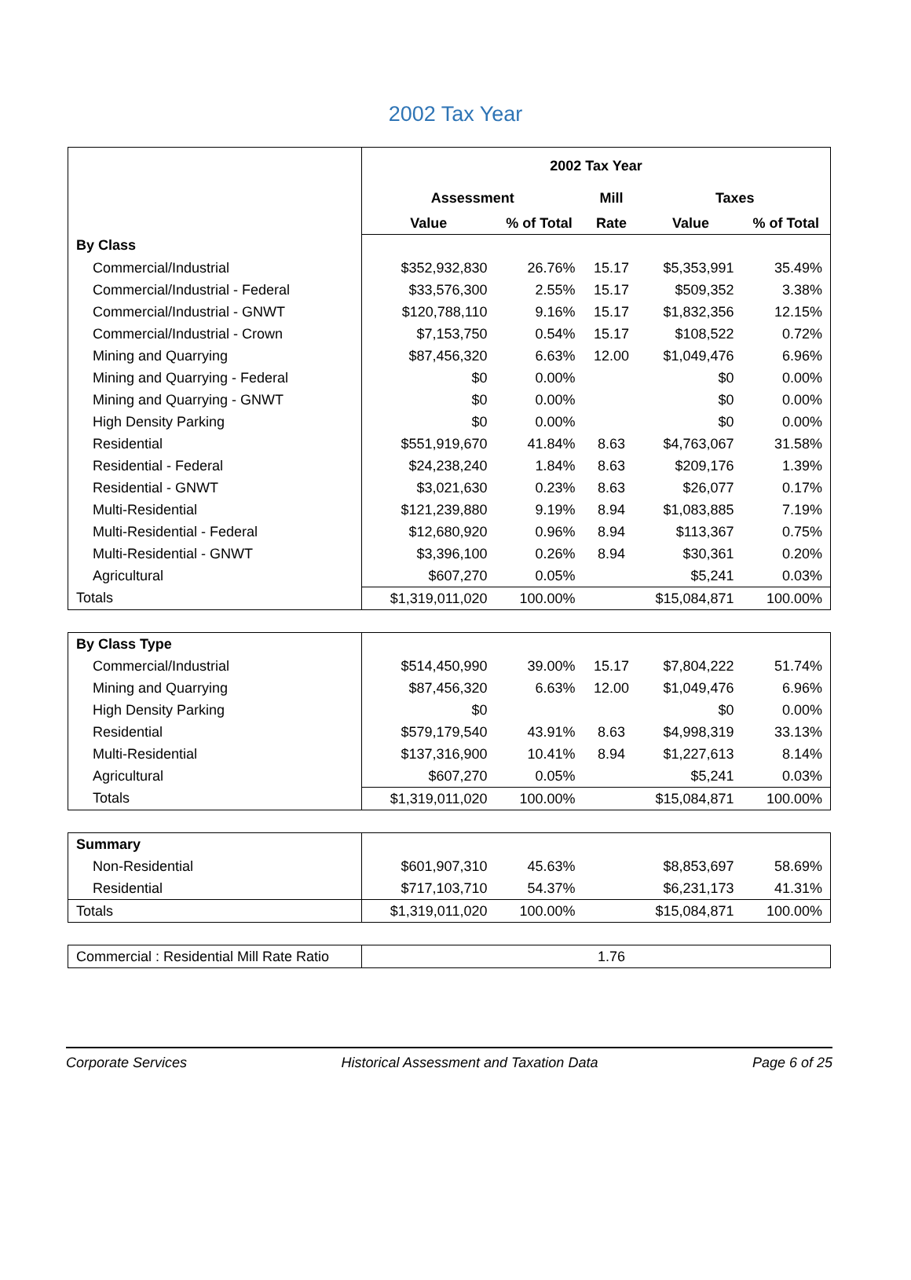2002 Tax Year
| | 2002 Tax Year | | | | |
| | Assessment | | Mill | Taxes | |
| | Value | % of Total | Rate | Value | % of Total |
| By Class | | | | | |
| Commercial/Industrial | $352,932,830 | 26.76% | 15.17 | $5,353,991 | 35.49% |
| Commercial/Industrial - Federal | $33,576,300 | 2.55% | 15.17 | $509,352 | 3.38% |
| Commercial/Industrial - GNWT | $120,788,110 | 9.16% | 15.17 | $1,832,356 | 12.15% |
| Commercial/Industrial - Crown | $7,153,750 | 0.54% | 15.17 | $108,522 | 0.72% |
| Mining and Quarrying | $87,456,320 | 6.63% | 12.00 | $1,049,476 | 6.96% |
| Mining and Quarrying - Federal | $0 | 0.00% | | $0 | 0.00% |
| Mining and Quarrying - GNWT | $0 | 0.00% | | $0 | 0.00% |
| High Density Parking | $0 | 0.00% | | $0 | 0.00% |
| Residential | $551,919,670 | 41.84% | 8.63 | $4,763,067 | 31.58% |
| Residential - Federal | $24,238,240 | 1.84% | 8.63 | $209,176 | 1.39% |
| Residential - GNWT | $3,021,630 | 0.23% | 8.63 | $26,077 | 0.17% |
| Multi-Residential | $121,239,880 | 9.19% | 8.94 | $1,083,885 | 7.19% |
| Multi-Residential - Federal | $12,680,920 | 0.96% | 8.94 | $113,367 | 0.75% |
| Multi-Residential - GNWT | $3,396,100 | 0.26% | 8.94 | $30,361 | 0.20% |
| Agricultural | $607,270 | 0.05% | | $5,241 | 0.03% |
| Totals | $1,319,011,020 | 100.00% | | $15,084,871 | 100.00% |
| By Class Type | | | | | |
| Commercial/Industrial | $514,450,990 | 39.00% | 15.17 | $7,804,222 | 51.74% |
| Mining and Quarrying | $87,456,320 | 6.63% | 12.00 | $1,049,476 | 6.96% |
| High Density Parking | $0 | | | $0 | 0.00% |
| Residential | $579,179,540 | 43.91% | 8.63 | $4,998,319 | 33.13% |
| Multi-Residential | $137,316,900 | 10.41% | 8.94 | $1,227,613 | 8.14% |
| Agricultural | $607,270 | 0.05% | | $5,241 | 0.03% |
| Totals | $1,319,011,020 | 100.00% | | $15,084,871 | 100.00% |
| Summary | | | | | |
| Non-Residential | $601,907,310 | 45.63% | | $8,853,697 | 58.69% |
| Residential | $717,103,710 | 54.37% | | $6,231,173 | 41.31% |
| Totals | $1,319,011,020 | 100.00% | | $15,084,871 | 100.00% |
| Commercial : Residential Mill Rate Ratio | 1.76 |
Corporate Services Historical Assessment and Taxation Data Page 6 of 25